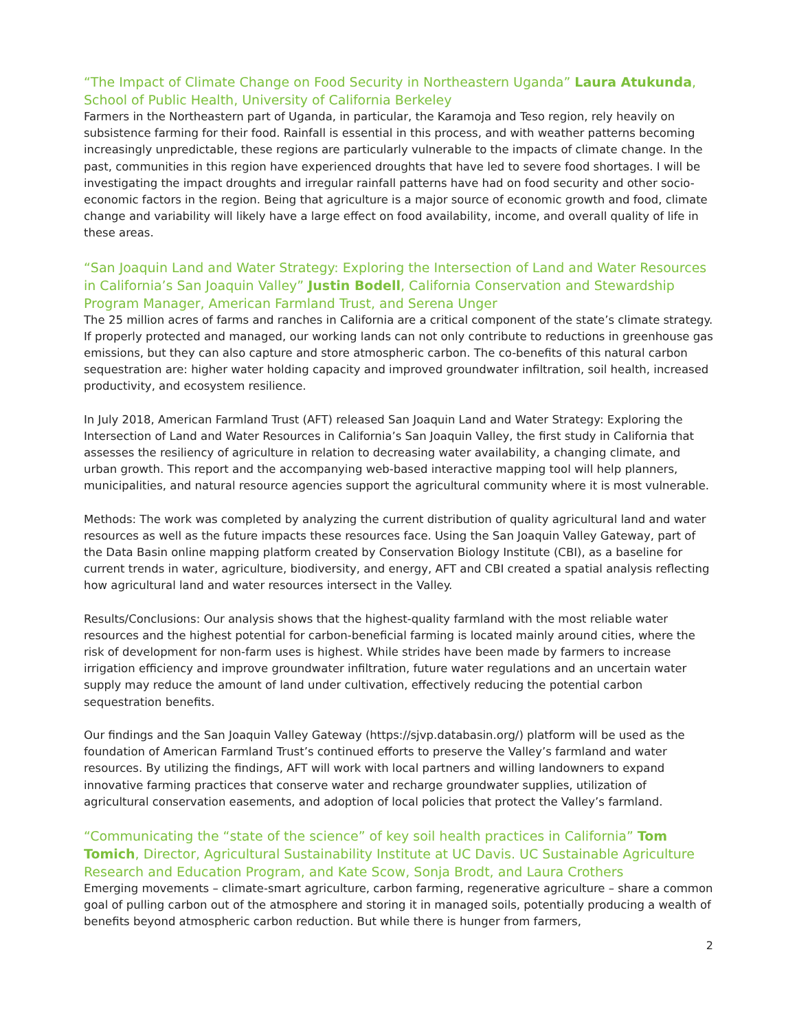“The Impact of Climate Change on Food Security in Northeastern Uganda” Laura Atukunda, School of Public Health, University of California Berkeley
Farmers in the Northeastern part of Uganda, in particular, the Karamoja and Teso region, rely heavily on subsistence farming for their food. Rainfall is essential in this process, and with weather patterns becoming increasingly unpredictable, these regions are particularly vulnerable to the impacts of climate change. In the past, communities in this region have experienced droughts that have led to severe food shortages. I will be investigating the impact droughts and irregular rainfall patterns have had on food security and other socio-economic factors in the region. Being that agriculture is a major source of economic growth and food, climate change and variability will likely have a large effect on food availability, income, and overall quality of life in these areas.
“San Joaquin Land and Water Strategy: Exploring the Intersection of Land and Water Resources in California’s San Joaquin Valley” Justin Bodell, California Conservation and Stewardship Program Manager, American Farmland Trust, and Serena Unger
The 25 million acres of farms and ranches in California are a critical component of the state’s climate strategy. If properly protected and managed, our working lands can not only contribute to reductions in greenhouse gas emissions, but they can also capture and store atmospheric carbon. The co-benefits of this natural carbon sequestration are: higher water holding capacity and improved groundwater infiltration, soil health, increased productivity, and ecosystem resilience.
In July 2018, American Farmland Trust (AFT) released San Joaquin Land and Water Strategy: Exploring the Intersection of Land and Water Resources in California’s San Joaquin Valley, the first study in California that assesses the resiliency of agriculture in relation to decreasing water availability, a changing climate, and urban growth. This report and the accompanying web-based interactive mapping tool will help planners, municipalities, and natural resource agencies support the agricultural community where it is most vulnerable.
Methods: The work was completed by analyzing the current distribution of quality agricultural land and water resources as well as the future impacts these resources face. Using the San Joaquin Valley Gateway, part of the Data Basin online mapping platform created by Conservation Biology Institute (CBI), as a baseline for current trends in water, agriculture, biodiversity, and energy, AFT and CBI created a spatial analysis reflecting how agricultural land and water resources intersect in the Valley.
Results/Conclusions: Our analysis shows that the highest-quality farmland with the most reliable water resources and the highest potential for carbon-beneficial farming is located mainly around cities, where the risk of development for non-farm uses is highest. While strides have been made by farmers to increase irrigation efficiency and improve groundwater infiltration, future water regulations and an uncertain water supply may reduce the amount of land under cultivation, effectively reducing the potential carbon sequestration benefits.
Our findings and the San Joaquin Valley Gateway (https://sjvp.databasin.org/) platform will be used as the foundation of American Farmland Trust’s continued efforts to preserve the Valley’s farmland and water resources. By utilizing the findings, AFT will work with local partners and willing landowners to expand innovative farming practices that conserve water and recharge groundwater supplies, utilization of agricultural conservation easements, and adoption of local policies that protect the Valley’s farmland.
“Communicating the “state of the science” of key soil health practices in California” Tom Tomich, Director, Agricultural Sustainability Institute at UC Davis. UC Sustainable Agriculture Research and Education Program, and Kate Scow, Sonja Brodt, and Laura Crothers
Emerging movements – climate-smart agriculture, carbon farming, regenerative agriculture – share a common goal of pulling carbon out of the atmosphere and storing it in managed soils, potentially producing a wealth of benefits beyond atmospheric carbon reduction. But while there is hunger from farmers,
2